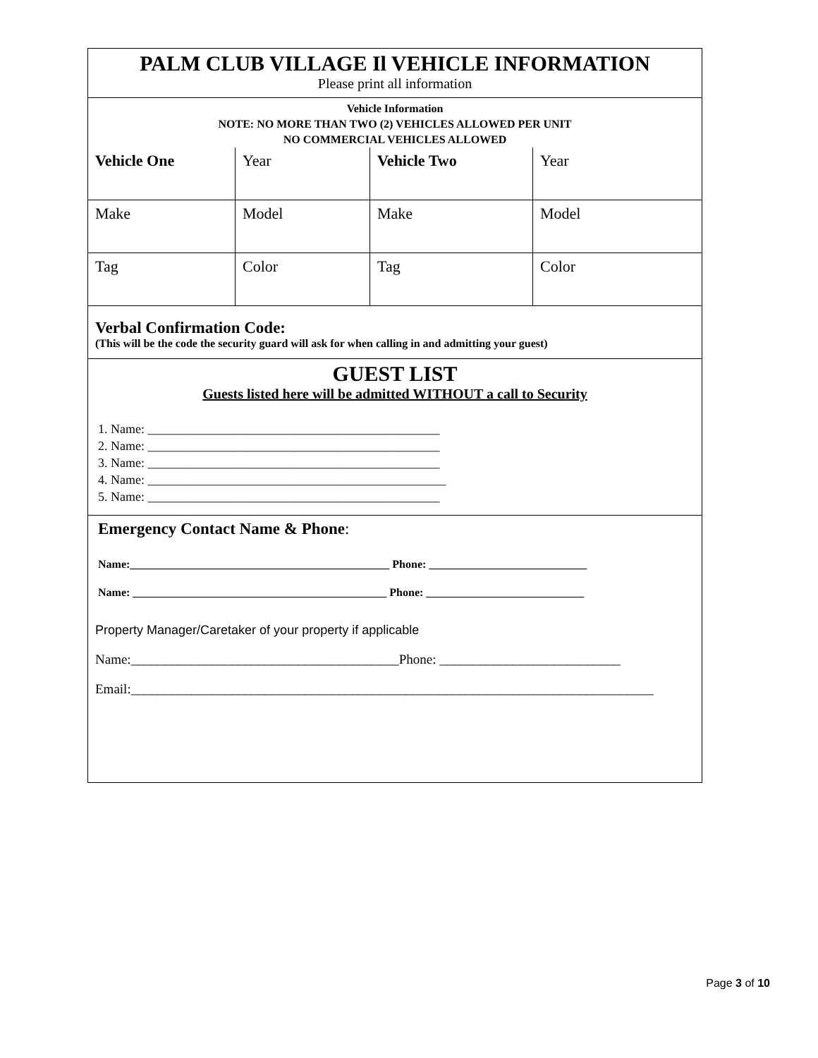PALM CLUB VILLAGE Il VEHICLE INFORMATION
Please print all information
Vehicle Information
NOTE: NO MORE THAN TWO (2) VEHICLES ALLOWED PER UNIT
NO COMMERCIAL VEHICLES ALLOWED
| Vehicle One | Year | Vehicle Two | Year |
| Make | Model | Make | Model |
| Tag | Color | Tag | Color |
Verbal Confirmation Code:
(This will be the code the security guard will ask for when calling in and admitting your guest)
GUEST LIST
Guests listed here will be admitted WITHOUT a call to Security
1. Name: ______________________________________________
2. Name: ______________________________________________
3. Name: ______________________________________________
4. Name: _______________________________________________
5. Name: ______________________________________________
Emergency Contact Name & Phone:
Name:______________________________________________ Phone: ____________________________
Name: _____________________________________________ Phone: ____________________________
Property Manager/Caretaker of your property if applicable
Name:________________________________________Phone: ___________________________
Email:______________________________________________________________________________
Page 3 of 10